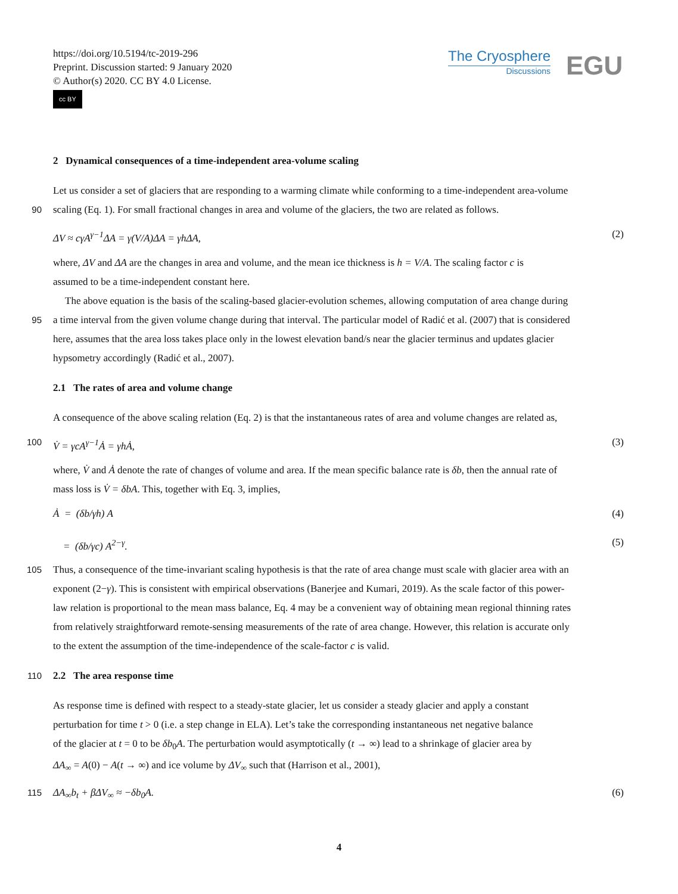https://doi.org/10.5194/tc-2019-296
Preprint. Discussion started: 9 January 2020
© Author(s) 2020. CC BY 4.0 License.
cc BY
The Cryosphere
Discussions
EGU
2 Dynamical consequences of a time-independent area-volume scaling
Let us consider a set of glaciers that are responding to a warming climate while conforming to a time-independent area-volume
90 scaling (Eq. 1). For small fractional changes in area and volume of the glaciers, the two are related as follows.
ΔV ≈ cγA<sup>γ−1</sup>ΔA = γ(V/A)ΔA = γhΔA, (2)
where, ΔV and ΔA are the changes in area and volume, and the mean ice thickness is h = V/A. The scaling factor c is
assumed to be a time-independent constant here.
The above equation is the basis of the scaling-based glacier-evolution schemes, allowing computation of area change during
95 a time interval from the given volume change during that interval. The particular model of Radić et al. (2007) that is considered
here, assumes that the area loss takes place only in the lowest elevation band/s near the glacier terminus and updates glacier
hypsometry accordingly (Radić et al., 2007).
2.1 The rates of area and volume change
A consequence of the above scaling relation (Eq. 2) is that the instantaneous rates of area and volume changes are related as,
100 V̇ = γcA<sup>γ−1</sup>Ȧ = γhȦ, (3)
where, V̇ and Ȧ denote the rate of changes of volume and area. If the mean specific balance rate is δb, then the annual rate of
mass loss is V̇ = δbA. This, together with Eq. 3, implies,
Ȧ = (δb/γh) A (4)
= (δb/γc) A<sup>2−γ</sup>. (5)
105 Thus, a consequence of the time-invariant scaling hypothesis is that the rate of area change must scale with glacier area with an
exponent (2−γ). This is consistent with empirical observations (Banerjee and Kumari, 2019). As the scale factor of this power-
law relation is proportional to the mean mass balance, Eq. 4 may be a convenient way of obtaining mean regional thinning rates
from relatively straightforward remote-sensing measurements of the rate of area change. However, this relation is accurate only
to the extent the assumption of the time-independence of the scale-factor c is valid.
110 2.2 The area response time
As response time is defined with respect to a steady-state glacier, let us consider a steady glacier and apply a constant
perturbation for time t > 0 (i.e. a step change in ELA). Let’s take the corresponding instantaneous net negative balance
of the glacier at t = 0 to be δb<sub>0</sub>A. The perturbation would asymptotically (t → ∞) lead to a shrinkage of glacier area by
ΔA<sub>∞</sub> = A(0) − A(t → ∞) and ice volume by ΔV<sub>∞</sub> such that (Harrison et al., 2001),
115 ΔA<sub>∞</sub>b<sub>t</sub> + βΔV<sub>∞</sub> ≈ −δb<sub>0</sub>A. (6)
4